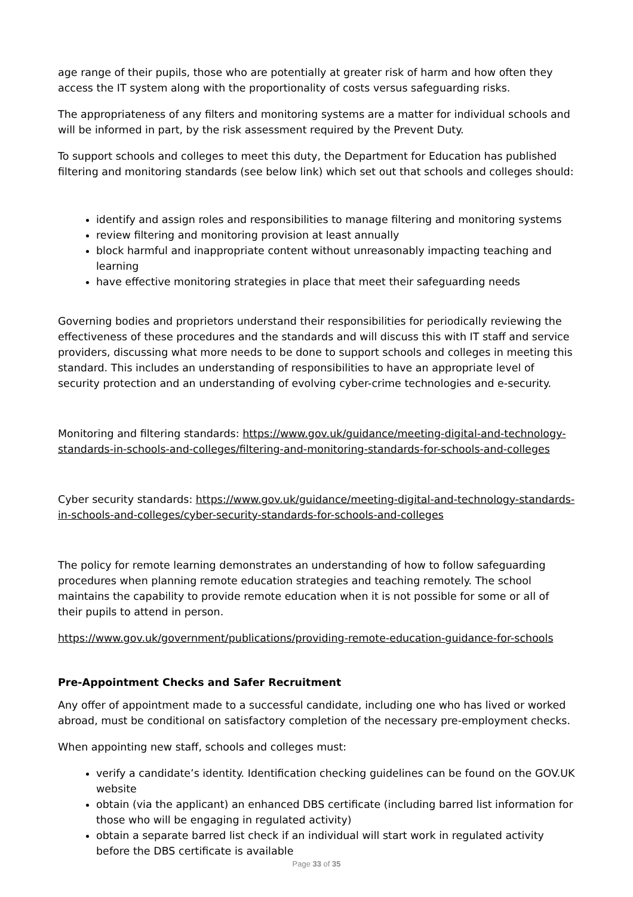age range of their pupils, those who are potentially at greater risk of harm and how often they access the IT system along with the proportionality of costs versus safeguarding risks.
The appropriateness of any filters and monitoring systems are a matter for individual schools and will be informed in part, by the risk assessment required by the Prevent Duty.
To support schools and colleges to meet this duty, the Department for Education has published filtering and monitoring standards (see below link) which set out that schools and colleges should:
identify and assign roles and responsibilities to manage filtering and monitoring systems
review filtering and monitoring provision at least annually
block harmful and inappropriate content without unreasonably impacting teaching and learning
have effective monitoring strategies in place that meet their safeguarding needs
Governing bodies and proprietors understand their responsibilities for periodically reviewing the effectiveness of these procedures and the standards and will discuss this with IT staff and service providers, discussing what more needs to be done to support schools and colleges in meeting this standard. This includes an understanding of responsibilities to have an appropriate level of security protection and an understanding of evolving cyber-crime technologies and e-security.
Monitoring and filtering standards: https://www.gov.uk/guidance/meeting-digital-and-technology-standards-in-schools-and-colleges/filtering-and-monitoring-standards-for-schools-and-colleges
Cyber security standards: https://www.gov.uk/guidance/meeting-digital-and-technology-standards-in-schools-and-colleges/cyber-security-standards-for-schools-and-colleges
The policy for remote learning demonstrates an understanding of how to follow safeguarding procedures when planning remote education strategies and teaching remotely. The school maintains the capability to provide remote education when it is not possible for some or all of their pupils to attend in person.
https://www.gov.uk/government/publications/providing-remote-education-guidance-for-schools
Pre-Appointment Checks and Safer Recruitment
Any offer of appointment made to a successful candidate, including one who has lived or worked abroad, must be conditional on satisfactory completion of the necessary pre-employment checks.
When appointing new staff, schools and colleges must:
verify a candidate’s identity. Identification checking guidelines can be found on the GOV.UK website
obtain (via the applicant) an enhanced DBS certificate (including barred list information for those who will be engaging in regulated activity)
obtain a separate barred list check if an individual will start work in regulated activity before the DBS certificate is available
Page 33 of 35